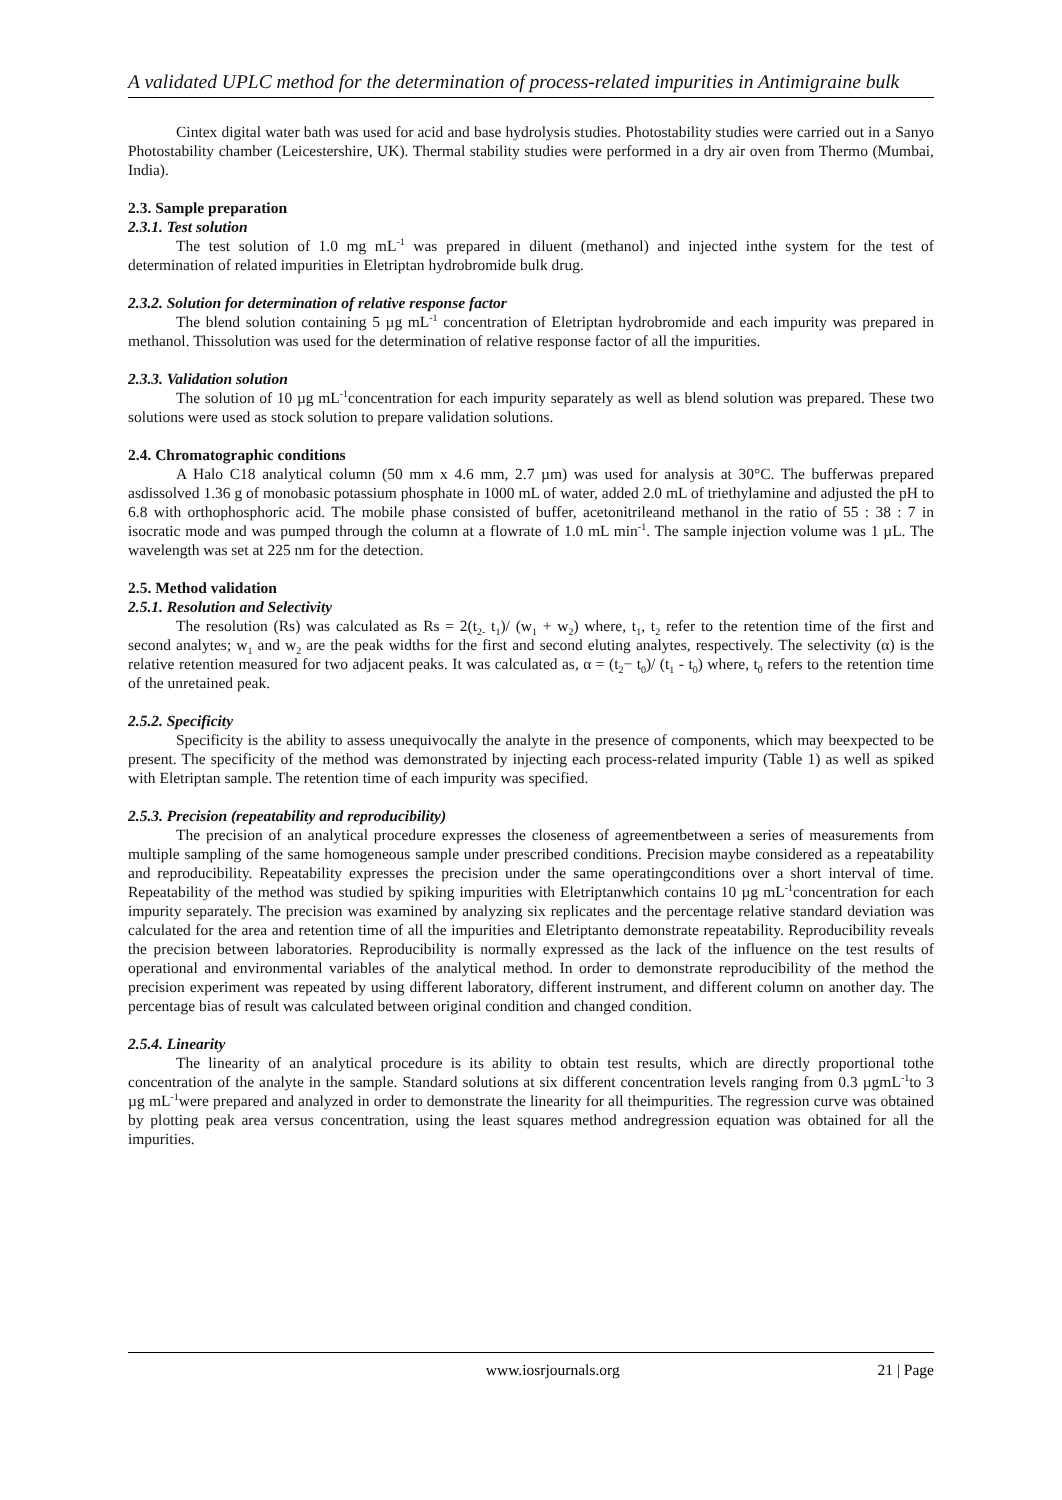A validated UPLC method for the determination of process-related impurities in Antimigraine bulk
Cintex digital water bath was used for acid and base hydrolysis studies. Photostability studies were carried out in a Sanyo Photostability chamber (Leicestershire, UK). Thermal stability studies were performed in a dry air oven from Thermo (Mumbai, India).
2.3. Sample preparation
2.3.1. Test solution
The test solution of 1.0 mg mL<sup>-1</sup> was prepared in diluent (methanol) and injected inthe system for the test of determination of related impurities in Eletriptan hydrobromide bulk drug.
2.3.2. Solution for determination of relative response factor
The blend solution containing 5 µg mL<sup>-1</sup> concentration of Eletriptan hydrobromide and each impurity was prepared in methanol. Thissolution was used for the determination of relative response factor of all the impurities.
2.3.3. Validation solution
The solution of 10 µg mL<sup>-1</sup>concentration for each impurity separately as well as blend solution was prepared. These two solutions were used as stock solution to prepare validation solutions.
2.4. Chromatographic conditions
A Halo C18 analytical column (50 mm x 4.6 mm, 2.7 µm) was used for analysis at 30°C. The bufferwas prepared asdissolved 1.36 g of monobasic potassium phosphate in 1000 mL of water, added 2.0 mL of triethylamine and adjusted the pH to 6.8 with orthophosphoric acid. The mobile phase consisted of buffer, acetonitrileand methanol in the ratio of 55 : 38 : 7 in isocratic mode and was pumped through the column at a flowrate of 1.0 mL min<sup>-1</sup>. The sample injection volume was 1 µL. The wavelength was set at 225 nm for the detection.
2.5. Method validation
2.5.1. Resolution and Selectivity
The resolution (Rs) was calculated as Rs = 2(t<sub>2-</sub> t<sub>1</sub>)/ (w<sub>1</sub> + w<sub>2</sub>) where, t<sub>1</sub>, t<sub>2</sub> refer to the retention time of the first and second analytes; w<sub>1</sub> and w<sub>2</sub> are the peak widths for the first and second eluting analytes, respectively. The selectivity (α) is the relative retention measured for two adjacent peaks. It was calculated as, α = (t<sub>2</sub>− t<sub>0</sub>)/ (t<sub>1</sub> - t<sub>0</sub>) where, t<sub>0</sub> refers to the retention time of the unretained peak.
2.5.2. Specificity
Specificity is the ability to assess unequivocally the analyte in the presence of components, which may beexpected to be present. The specificity of the method was demonstrated by injecting each process-related impurity (Table 1) as well as spiked with Eletriptan sample. The retention time of each impurity was specified.
2.5.3. Precision (repeatability and reproducibility)
The precision of an analytical procedure expresses the closeness of agreementbetween a series of measurements from multiple sampling of the same homogeneous sample under prescribed conditions. Precision maybe considered as a repeatability and reproducibility. Repeatability expresses the precision under the same operatingconditions over a short interval of time. Repeatability of the method was studied by spiking impurities with Eletriptanwhich contains 10 µg mL<sup>-1</sup>concentration for each impurity separately. The precision was examined by analyzing six replicates and the percentage relative standard deviation was calculated for the area and retention time of all the impurities and Eletriptanto demonstrate repeatability. Reproducibility reveals the precision between laboratories. Reproducibility is normally expressed as the lack of the influence on the test results of operational and environmental variables of the analytical method. In order to demonstrate reproducibility of the method the precision experiment was repeated by using different laboratory, different instrument, and different column on another day. The percentage bias of result was calculated between original condition and changed condition.
2.5.4. Linearity
The linearity of an analytical procedure is its ability to obtain test results, which are directly proportional tothe concentration of the analyte in the sample. Standard solutions at six different concentration levels ranging from 0.3 µgmL<sup>-1</sup>to 3 µg mL<sup>-1</sup>were prepared and analyzed in order to demonstrate the linearity for all theimpurities. The regression curve was obtained by plotting peak area versus concentration, using the least squares method andregression equation was obtained for all the impurities.
www.iosrjournals.org 21 | Page